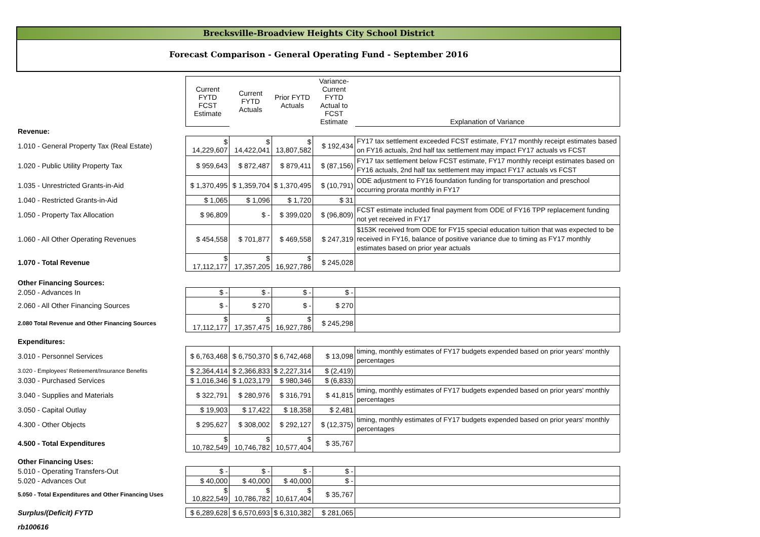Brecksville-Broadview Heights City School District
Forecast Comparison - General Operating Fund - September 2016
| | Current FYTD FCST Estimate | Current FYTD Actuals | Prior FYTD Actuals | Variance-Current FYTD Actual to FCST Estimate | Explanation of Variance |
| --- | --- | --- | --- | --- | --- |
| Revenue: | | | | | |
| 1.010 - General Property Tax (Real Estate) | $ 14,229,607 | $ 14,422,041 | $ 13,807,582 | $ 192,434 | FY17 tax settlement exceeded FCST estimate, FY17 monthly receipt estimates based on FY16 actuals, 2nd half tax settlement may impact FY17 actuals vs FCST |
| 1.020 - Public Utility Property Tax | $ 959,643 | $ 872,487 | $ 879,411 | $ (87,156) | FY17 tax settlement below FCST estimate, FY17 monthly receipt estimates based on FY16 actuals, 2nd half tax settlement may impact FY17 actuals vs FCST |
| 1.035 - Unrestricted Grants-in-Aid | $ 1,370,495 | $ 1,359,704 | $ 1,370,495 | $ (10,791) | ODE adjustment to FY16 foundation funding for transportation and preschool occurring prorata monthly in FY17 |
| 1.040 - Restricted Grants-in-Aid | $ 1,065 | $ 1,096 | $ 1,720 | $ 31 | |
| 1.050 - Property Tax Allocation | $ 96,809 | $ - | $ 399,020 | $ (96,809) | FCST estimate included final payment from ODE of FY16 TPP replacement funding not yet received in FY17 |
| 1.060 - All Other Operating Revenues | $ 454,558 | $ 701,877 | $ 469,558 | $ 247,319 | $153K received from ODE for FY15 special education tuition that was expected to be received in FY16, balance of positive variance due to timing as FY17 monthly estimates based on prior year actuals |
| 1.070 - Total Revenue | $ 17,112,177 | $ 17,357,205 | $ 16,927,786 | $ 245,028 | |
| Other Financing Sources: | | | | | |
| 2.050 - Advances In | $ - | $ - | $ - | $ - | |
| 2.060 - All Other Financing Sources | $ - | $ 270 | $ - | $ 270 | |
| 2.080 Total Revenue and Other Financing Sources | $ 17,112,177 | $ 17,357,475 | $ 16,927,786 | $ 245,298 | |
| Expenditures: | | | | | |
| 3.010 - Personnel Services | $ 6,763,468 | $ 6,750,370 | $ 6,742,468 | $ 13,098 | timing, monthly estimates of FY17 budgets expended based on prior years' monthly percentages |
| 3.020 - Employees' Retirement/Insurance Benefits | $ 2,364,414 | $ 2,366,833 | $ 2,227,314 | $ (2,419) | |
| 3.030 - Purchased Services | $ 1,016,346 | $ 1,023,179 | $ 980,346 | $ (6,833) | |
| 3.040 - Supplies and Materials | $ 322,791 | $ 280,976 | $ 316,791 | $ 41,815 | timing, monthly estimates of FY17 budgets expended based on prior years' monthly percentages |
| 3.050 - Capital Outlay | $ 19,903 | $ 17,422 | $ 18,358 | $ 2,481 | |
| 4.300 - Other Objects | $ 295,627 | $ 308,002 | $ 292,127 | $ (12,375) | timing, monthly estimates of FY17 budgets expended based on prior years' monthly percentages |
| 4.500 - Total Expenditures | $ 10,782,549 | $ 10,746,782 | $ 10,577,404 | $ 35,767 | |
| Other Financing Uses: | | | | | |
| 5.010 - Operating Transfers-Out | $ - | $ - | $ - | $ - | |
| 5.020 - Advances Out | $ 40,000 | $ 40,000 | $ 40,000 | $ - | |
| 5.050 - Total Expenditures and Other Financing Uses | $ 10,822,549 | $ 10,786,782 | $ 10,617,404 | $ 35,767 | |
| Surplus/(Deficit) FYTD | $ 6,289,628 | $ 6,570,693 | $ 6,310,382 | $ 281,065 | |
| rb100616 | | | | | |